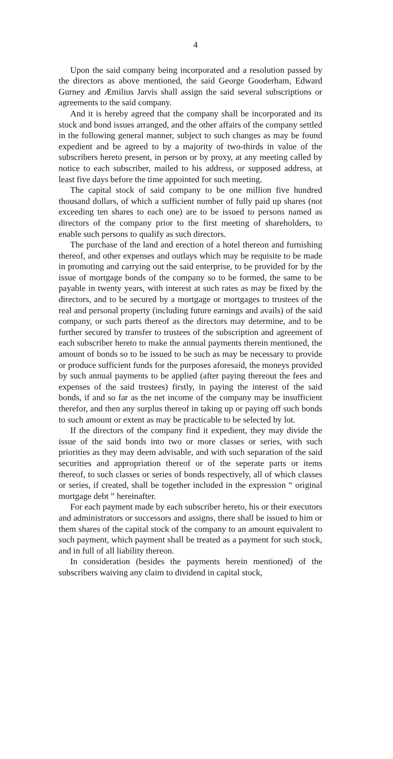4
Upon the said company being incorporated and a resolution passed by the directors as above mentioned, the said George Gooderham, Edward Gurney and Æmilius Jarvis shall assign the said several subscriptions or agreements to the said company.
And it is hereby agreed that the company shall be incorporated and its stock and bond issues arranged, and the other affairs of the company settled in the following general manner, subject to such changes as may be found expedient and be agreed to by a majority of two-thirds in value of the subscribers hereto present, in person or by proxy, at any meeting called by notice to each subscriber, mailed to his address, or supposed address, at least five days before the time appointed for such meeting.
The capital stock of said company to be one million five hundred thousand dollars, of which a sufficient number of fully paid up shares (not exceeding ten shares to each one) are to be issued to persons named as directors of the company prior to the first meeting of shareholders, to enable such persons to qualify as such directors.
The purchase of the land and erection of a hotel thereon and furnishing thereof, and other expenses and outlays which may be requisite to be made in promoting and carrying out the said enterprise, to be provided for by the issue of mortgage bonds of the company so to be formed, the same to be payable in twenty years, with interest at such rates as may be fixed by the directors, and to be secured by a mortgage or mortgages to trustees of the real and personal property (including future earnings and avails) of the said company, or such parts thereof as the directors may determine, and to be further secured by transfer to trustees of the subscription and agreement of each subscriber hereto to make the annual payments therein mentioned, the amount of bonds so to be issued to be such as may be necessary to provide or produce sufficient funds for the purposes aforesaid, the moneys provided by such annual payments to be applied (after paying thereout the fees and expenses of the said trustees) firstly, in paying the interest of the said bonds, if and so far as the net income of the company may be insufficient therefor, and then any surplus thereof in taking up or paying off such bonds to such amount or extent as may be practicable to be selected by lot.
If the directors of the company find it expedient, they may divide the issue of the said bonds into two or more classes or series, with such priorities as they may deem advisable, and with such separation of the said securities and appropriation thereof or of the seperate parts or items thereof, to such classes or series of bonds respectively, all of which classes or series, if created, shall be together included in the expression “ original mortgage debt ” hereinafter.
For each payment made by each subscriber hereto, his or their executors and administrators or successors and assigns, there shall be issued to him or them shares of the capital stock of the company to an amount equivalent to such payment, which payment shall be treated as a payment for such stock, and in full of all liability thereon.
In consideration (besides the payments herein mentioned) of the subscribers waiving any claim to dividend in capital stock,